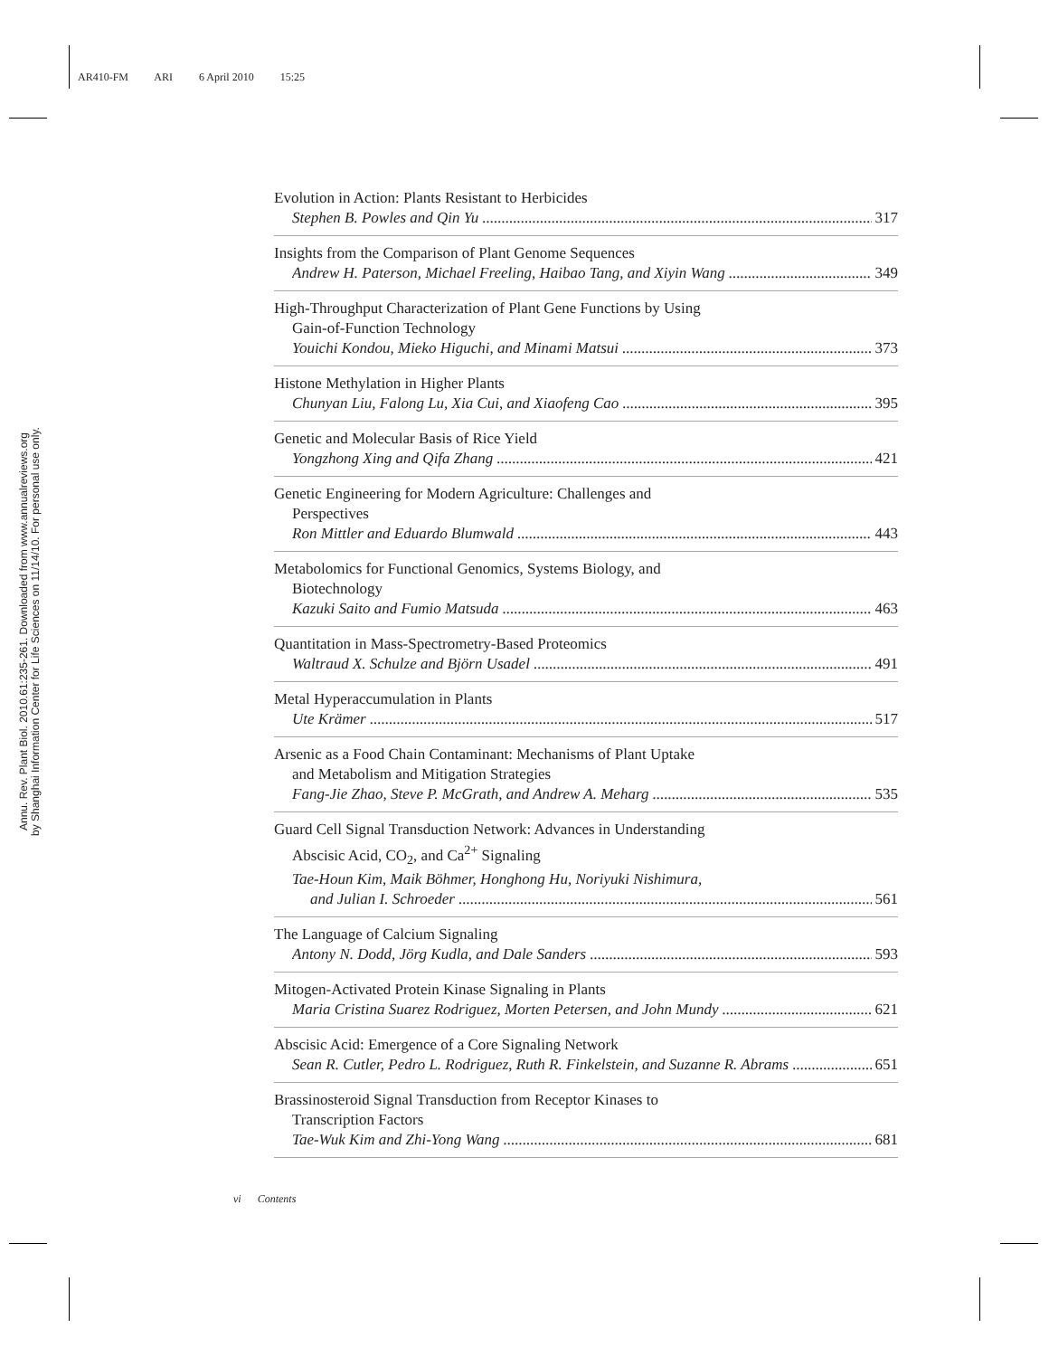AR410-FM ARI 6 April 2010 15:25
Annu. Rev. Plant Biol. 2010.61:235-261. Downloaded from www.annualreviews.org
by Shanghai Information Center for Life Sciences on 11/14/10. For personal use only.
Evolution in Action: Plants Resistant to Herbicides
Stephen B. Powles and Qin Yu 317
Insights from the Comparison of Plant Genome Sequences
Andrew H. Paterson, Michael Freeling, Haibao Tang, and Xiyin Wang 349
High-Throughput Characterization of Plant Gene Functions by Using
Gain-of-Function Technology
Youichi Kondou, Mieko Higuchi, and Minami Matsui 373
Histone Methylation in Higher Plants
Chunyan Liu, Falong Lu, Xia Cui, and Xiaofeng Cao 395
Genetic and Molecular Basis of Rice Yield
Yongzhong Xing and Qifa Zhang 421
Genetic Engineering for Modern Agriculture: Challenges and
Perspectives
Ron Mittler and Eduardo Blumwald 443
Metabolomics for Functional Genomics, Systems Biology, and
Biotechnology
Kazuki Saito and Fumio Matsuda 463
Quantitation in Mass-Spectrometry-Based Proteomics
Waltraud X. Schulze and Björn Usadel 491
Metal Hyperaccumulation in Plants
Ute Krämer 517
Arsenic as a Food Chain Contaminant: Mechanisms of Plant Uptake
and Metabolism and Mitigation Strategies
Fang-Jie Zhao, Steve P. McGrath, and Andrew A. Meharg 535
Guard Cell Signal Transduction Network: Advances in Understanding
Abscisic Acid, CO<sub>2</sub>, and Ca<sup>2+</sup> Signaling
Tae-Houn Kim, Maik Böhmer, Honghong Hu, Noriyuki Nishimura,
and Julian I. Schroeder 561
The Language of Calcium Signaling
Antony N. Dodd, Jörg Kudla, and Dale Sanders 593
Mitogen-Activated Protein Kinase Signaling in Plants
Maria Cristina Suarez Rodriguez, Morten Petersen, and John Mundy 621
Abscisic Acid: Emergence of a Core Signaling Network
Sean R. Cutler, Pedro L. Rodriguez, Ruth R. Finkelstein, and Suzanne R. Abrams 651
Brassinosteroid Signal Transduction from Receptor Kinases to
Transcription Factors
Tae-Wuk Kim and Zhi-Yong Wang 681
vi Contents